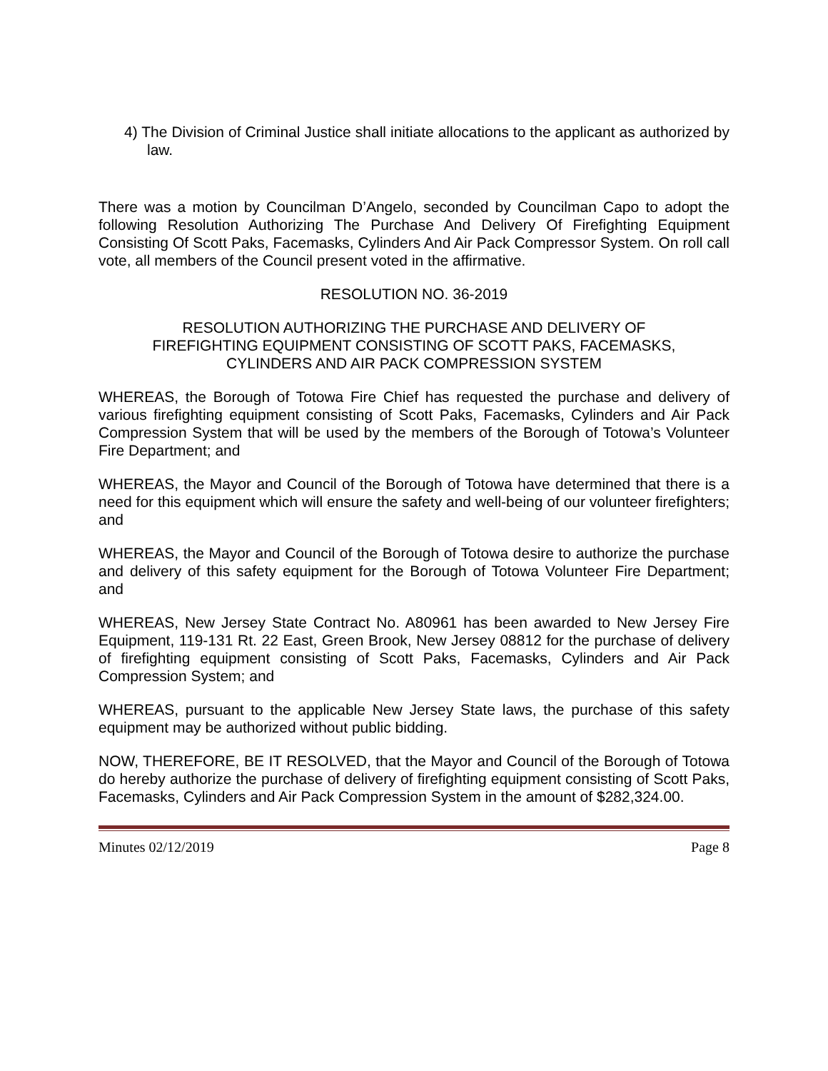4) The Division of Criminal Justice shall initiate allocations to the applicant as authorized by law.
There was a motion by Councilman D’Angelo, seconded by Councilman Capo to adopt the following Resolution Authorizing The Purchase And Delivery Of Firefighting Equipment Consisting Of Scott Paks, Facemasks, Cylinders And Air Pack Compressor System. On roll call vote, all members of the Council present voted in the affirmative.
RESOLUTION NO. 36-2019
RESOLUTION AUTHORIZING THE PURCHASE AND DELIVERY OF
FIREFIGHTING EQUIPMENT CONSISTING OF SCOTT PAKS, FACEMASKS,
CYLINDERS AND AIR PACK COMPRESSION SYSTEM
WHEREAS, the Borough of Totowa Fire Chief has requested the purchase and delivery of various firefighting equipment consisting of Scott Paks, Facemasks, Cylinders and Air Pack Compression System that will be used by the members of the Borough of Totowa’s Volunteer Fire Department; and
WHEREAS, the Mayor and Council of the Borough of Totowa have determined that there is a need for this equipment which will ensure the safety and well-being of our volunteer firefighters; and
WHEREAS, the Mayor and Council of the Borough of Totowa desire to authorize the purchase and delivery of this safety equipment for the Borough of Totowa Volunteer Fire Department; and
WHEREAS, New Jersey State Contract No. A80961 has been awarded to New Jersey Fire Equipment, 119-131 Rt. 22 East, Green Brook, New Jersey 08812 for the purchase of delivery of firefighting equipment consisting of Scott Paks, Facemasks, Cylinders and Air Pack Compression System; and
WHEREAS, pursuant to the applicable New Jersey State laws, the purchase of this safety equipment may be authorized without public bidding.
NOW, THEREFORE, BE IT RESOLVED, that the Mayor and Council of the Borough of Totowa do hereby authorize the purchase of delivery of firefighting equipment consisting of Scott Paks, Facemasks, Cylinders and Air Pack Compression System in the amount of $282,324.00.
Minutes 02/12/2019 Page 8